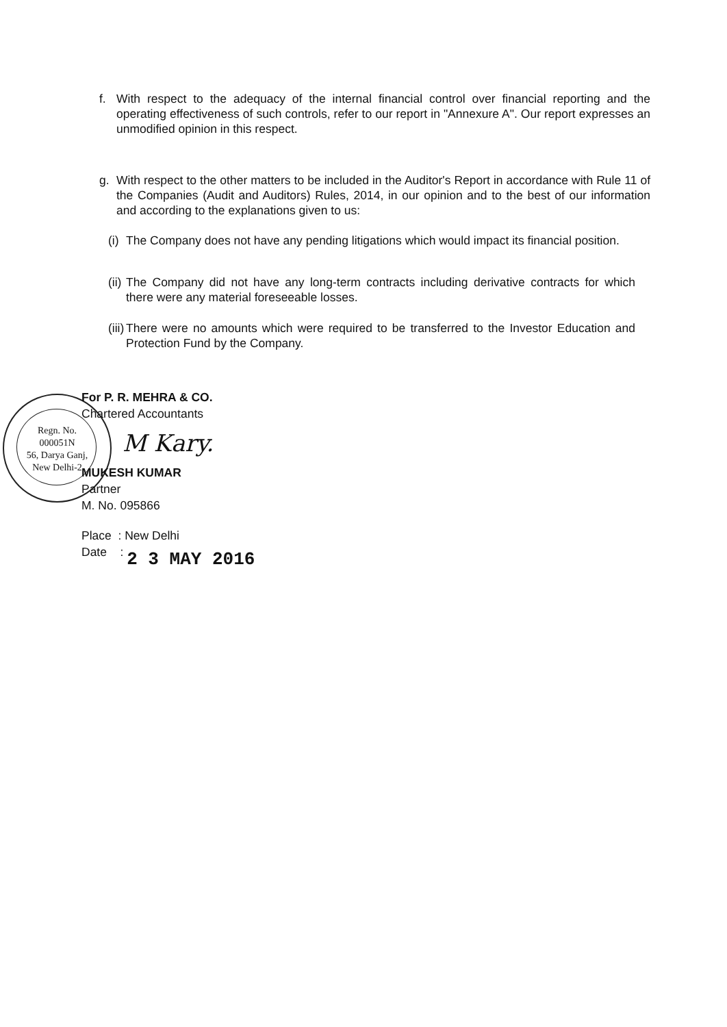f. With respect to the adequacy of the internal financial control over financial reporting and the operating effectiveness of such controls, refer to our report in "Annexure A". Our report expresses an unmodified opinion in this respect.
g. With respect to the other matters to be included in the Auditor's Report in accordance with Rule 11 of the Companies (Audit and Auditors) Rules, 2014, in our opinion and to the best of our information and according to the explanations given to us:
(i) The Company does not have any pending litigations which would impact its financial position.
(ii) The Company did not have any long-term contracts including derivative contracts for which there were any material foreseeable losses.
(iii) There were no amounts which were required to be transferred to the Investor Education and Protection Fund by the Company.
Regn. No.
000051N
56, Darya Ganj,
New Delhi-2
For P. R. MEHRA & CO.
Chartered Accountants
M Kary.
MUKESH KUMAR
Partner
M. No. 095866
Place : New Delhi
Date : 2 3 MAY 2016